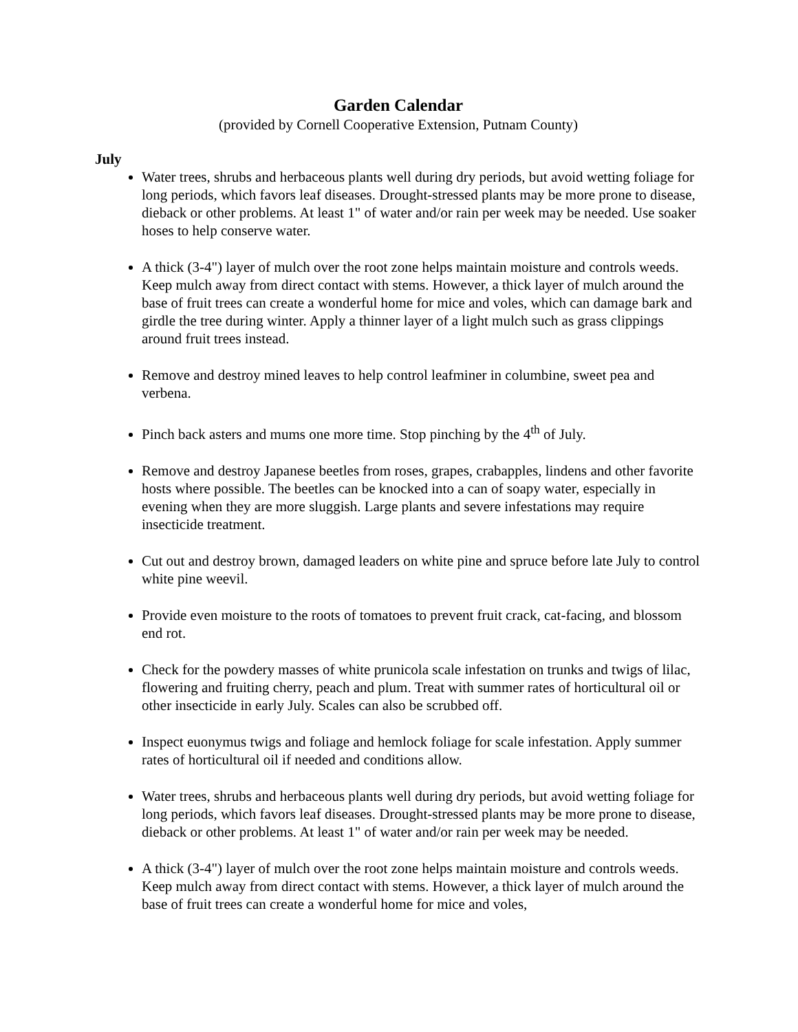Garden Calendar
(provided by Cornell Cooperative Extension, Putnam County)
July
Water trees, shrubs and herbaceous plants well during dry periods, but avoid wetting foliage for long periods, which favors leaf diseases. Drought-stressed plants may be more prone to disease, dieback or other problems. At least 1" of water and/or rain per week may be needed. Use soaker hoses to help conserve water.
A thick (3-4") layer of mulch over the root zone helps maintain moisture and controls weeds. Keep mulch away from direct contact with stems. However, a thick layer of mulch around the base of fruit trees can create a wonderful home for mice and voles, which can damage bark and girdle the tree during winter. Apply a thinner layer of a light mulch such as grass clippings around fruit trees instead.
Remove and destroy mined leaves to help control leafminer in columbine, sweet pea and verbena.
Pinch back asters and mums one more time. Stop pinching by the 4<sup>th</sup> of July.
Remove and destroy Japanese beetles from roses, grapes, crabapples, lindens and other favorite hosts where possible. The beetles can be knocked into a can of soapy water, especially in evening when they are more sluggish. Large plants and severe infestations may require insecticide treatment.
Cut out and destroy brown, damaged leaders on white pine and spruce before late July to control white pine weevil.
Provide even moisture to the roots of tomatoes to prevent fruit crack, cat-facing, and blossom end rot.
Check for the powdery masses of white prunicola scale infestation on trunks and twigs of lilac, flowering and fruiting cherry, peach and plum. Treat with summer rates of horticultural oil or other insecticide in early July. Scales can also be scrubbed off.
Inspect euonymus twigs and foliage and hemlock foliage for scale infestation. Apply summer rates of horticultural oil if needed and conditions allow.
Water trees, shrubs and herbaceous plants well during dry periods, but avoid wetting foliage for long periods, which favors leaf diseases. Drought-stressed plants may be more prone to disease, dieback or other problems. At least 1" of water and/or rain per week may be needed.
A thick (3-4") layer of mulch over the root zone helps maintain moisture and controls weeds. Keep mulch away from direct contact with stems. However, a thick layer of mulch around the base of fruit trees can create a wonderful home for mice and voles,